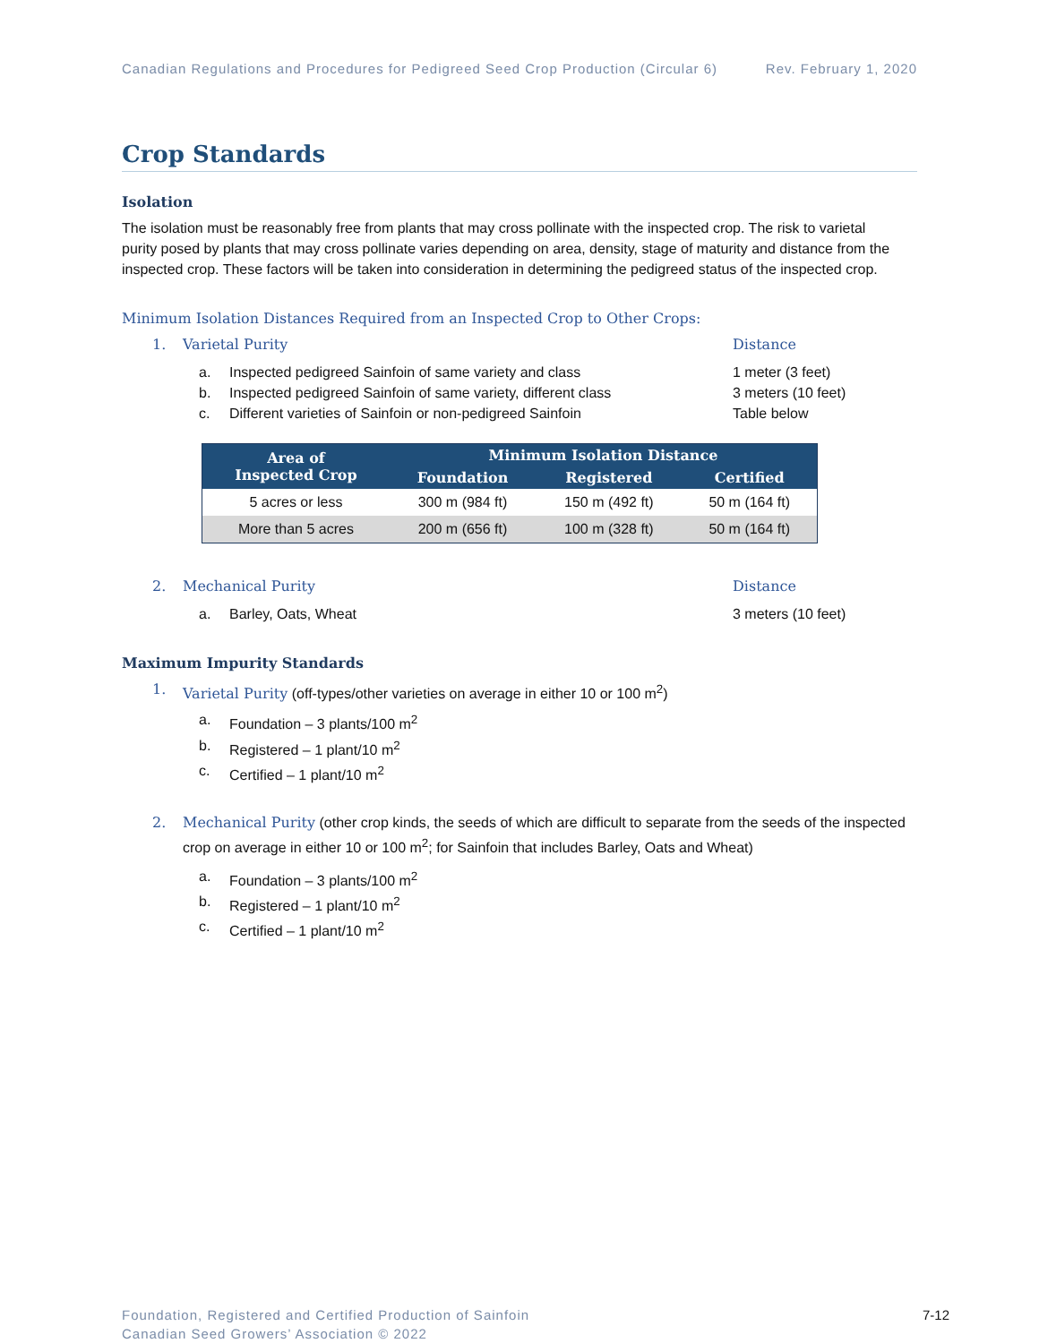Canadian Regulations and Procedures for Pedigreed Seed Crop Production (Circular 6) Rev. February 1, 2020
Crop Standards
Isolation
The isolation must be reasonably free from plants that may cross pollinate with the inspected crop. The risk to varietal purity posed by plants that may cross pollinate varies depending on area, density, stage of maturity and distance from the inspected crop. These factors will be taken into consideration in determining the pedigreed status of the inspected crop.
Minimum Isolation Distances Required from an Inspected Crop to Other Crops:
1. Varietal Purity Distance
a. Inspected pedigreed Sainfoin of same variety and class 1 meter (3 feet)
b. Inspected pedigreed Sainfoin of same variety, different class 3 meters (10 feet)
c. Different varieties of Sainfoin or non-pedigreed Sainfoin Table below
| Area of Inspected Crop | Minimum Isolation Distance | | |
| --- | --- | --- | --- |
| | Foundation | Registered | Certified |
| 5 acres or less | 300 m (984 ft) | 150 m (492 ft) | 50 m (164 ft) |
| More than 5 acres | 200 m (656 ft) | 100 m (328 ft) | 50 m (164 ft) |
2. Mechanical Purity Distance
a. Barley, Oats, Wheat 3 meters (10 feet)
Maximum Impurity Standards
1. Varietal Purity (off-types/other varieties on average in either 10 or 100 m<sup>2</sup>)
a. Foundation – 3 plants/100 m<sup>2</sup>
b. Registered – 1 plant/10 m<sup>2</sup>
c. Certified – 1 plant/10 m<sup>2</sup>
2. Mechanical Purity (other crop kinds, the seeds of which are difficult to separate from the seeds of the inspected crop on average in either 10 or 100 m<sup>2</sup>; for Sainfoin that includes Barley, Oats and Wheat)
a. Foundation – 3 plants/100 m<sup>2</sup>
b. Registered – 1 plant/10 m<sup>2</sup>
c. Certified – 1 plant/10 m<sup>2</sup>
Foundation, Registered and Certified Production of Sainfoin
Canadian Seed Growers’ Association © 2022
7-12